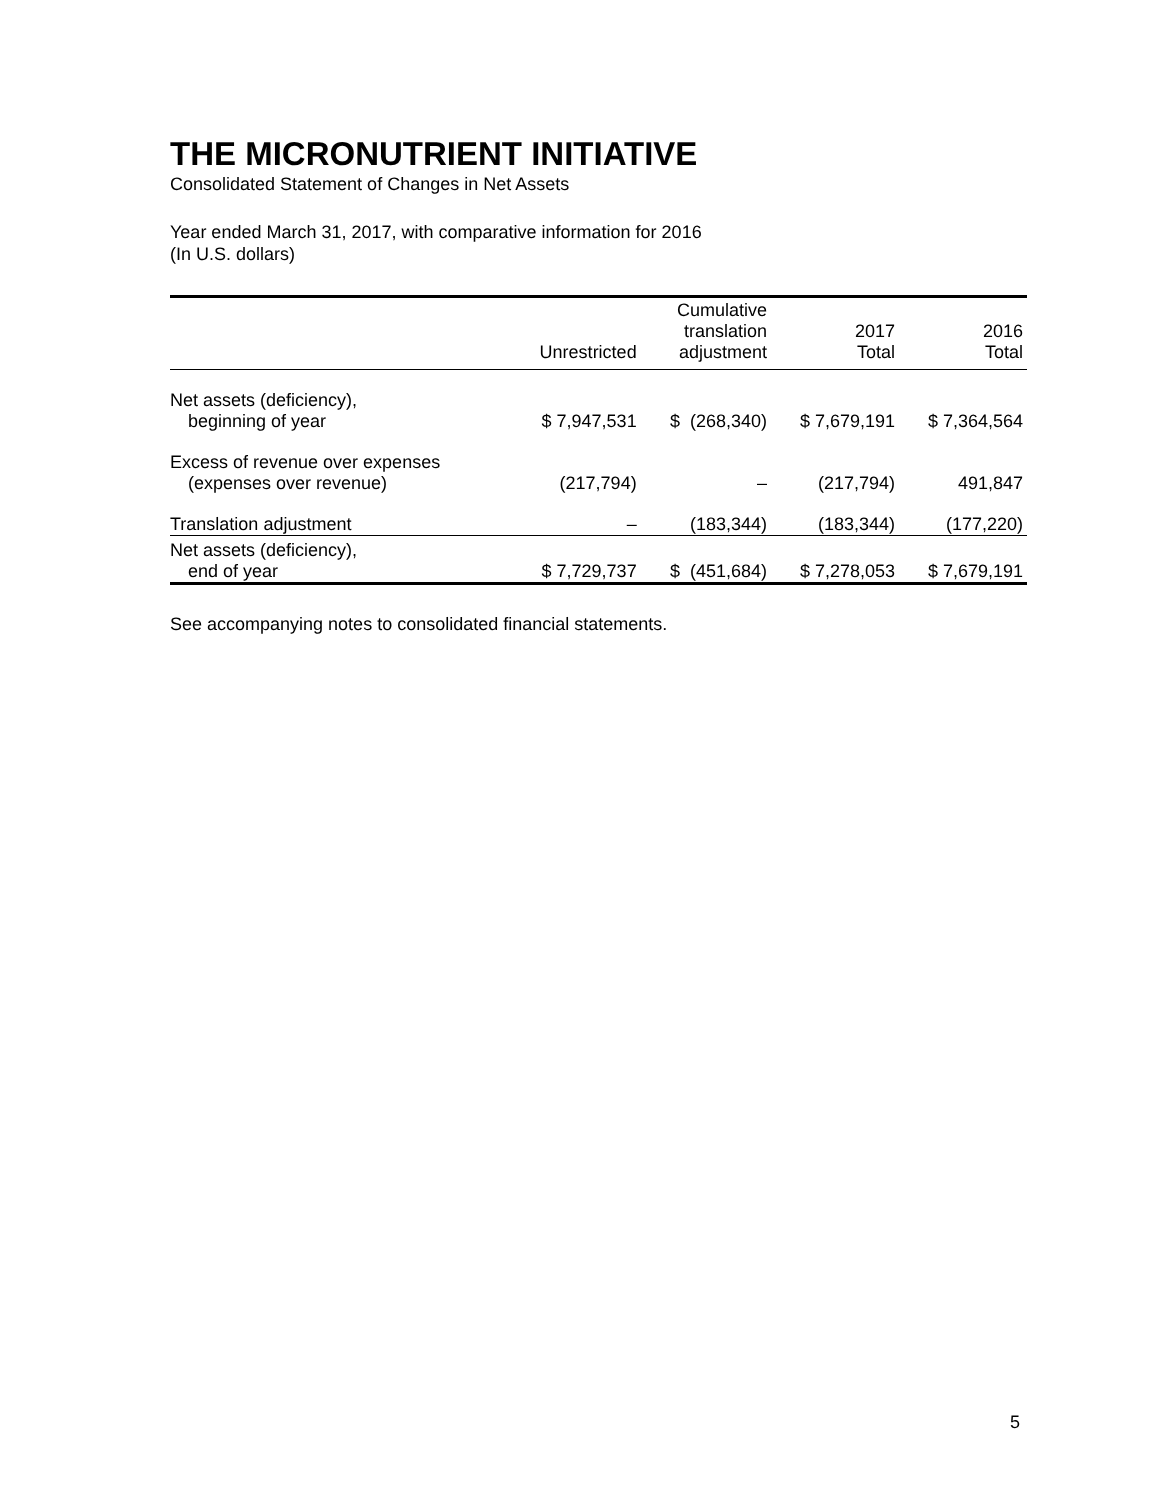THE MICRONUTRIENT INITIATIVE
Consolidated Statement of Changes in Net Assets
Year ended March 31, 2017, with comparative information for 2016
(In U.S. dollars)
| | Unrestricted | Cumulative translation adjustment | 2017 Total | 2016 Total |
| --- | --- | --- | --- | --- |
| Net assets (deficiency), beginning of year | $ 7,947,531 | $ (268,340) | $ 7,679,191 | $ 7,364,564 |
| Excess of revenue over expenses (expenses over revenue) | (217,794) | – | (217,794) | 491,847 |
| Translation adjustment | – | (183,344) | (183,344) | (177,220) |
| Net assets (deficiency), end of year | $ 7,729,737 | $ (451,684) | $ 7,278,053 | $ 7,679,191 |
See accompanying notes to consolidated financial statements.
5